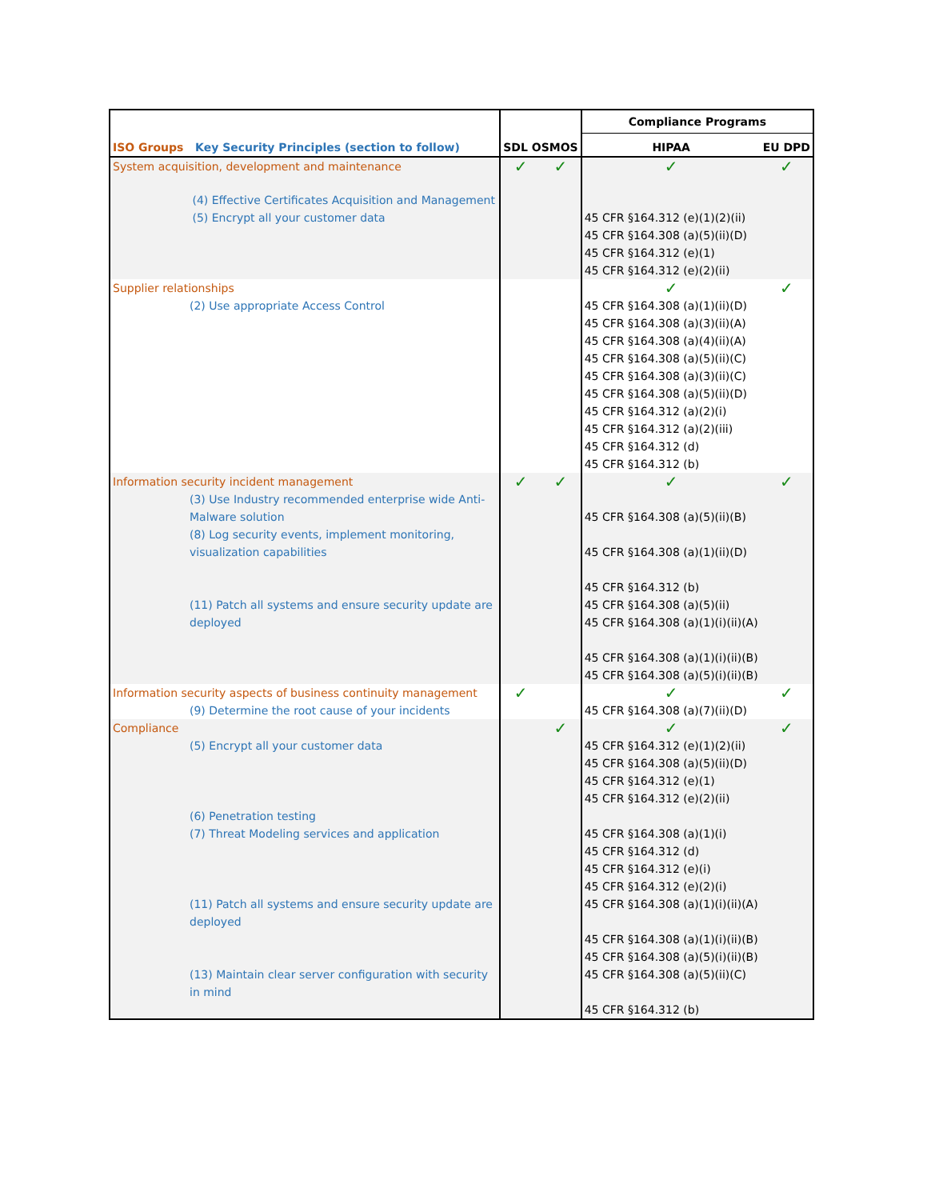| ISO Groups Key Security Principles (section to follow) | | SDL OSMOS | | Compliance Programs | |
| --- | --- | --- | --- | --- | --- |
| | | | | HIPAA | EU DPD |
| System acquisition, development and maintenance | | ✓ | ✓ | ✓ | ✓ |
| | (4) Effective Certificates Acquisition and Management (5) Encrypt all your customer data | | | 45 CFR §164.312 (e)(1)(2)(ii) 45 CFR §164.308 (a)(5)(ii)(D) 45 CFR §164.312 (e)(1) 45 CFR §164.312 (e)(2)(ii) | |
| Supplier relationships (2) Use appropriate Access Control | | | | ✓ 45 CFR §164.308 (a)(1)(ii)(D) 45 CFR §164.308 (a)(3)(ii)(A) 45 CFR §164.308 (a)(4)(ii)(A) 45 CFR §164.308 (a)(5)(ii)(C) 45 CFR §164.308 (a)(3)(ii)(C) 45 CFR §164.308 (a)(5)(ii)(D) 45 CFR §164.312 (a)(2)(i) 45 CFR §164.312 (a)(2)(iii) 45 CFR §164.312 (d) 45 CFR §164.312 (b) | ✓ |
| Information security incident management (3) Use Industry recommended enterprise wide Anti-Malware solution (8) Log security events, implement monitoring, visualization capabilities (11) Patch all systems and ensure security update are deployed | | ✓ | ✓ | ✓ 45 CFR §164.308 (a)(5)(ii)(B) 45 CFR §164.308 (a)(1)(ii)(D) 45 CFR §164.312 (b) 45 CFR §164.308 (a)(5)(ii) 45 CFR §164.308 (a)(1)(i)(ii)(A) 45 CFR §164.308 (a)(1)(i)(ii)(B) 45 CFR §164.308 (a)(5)(i)(ii)(B) | ✓ |
| Information security aspects of business continuity management (9) Determine the root cause of your incidents | | ✓ | | ✓ 45 CFR §164.308 (a)(7)(ii)(D) | ✓ |
| Compliance (5) Encrypt all your customer data (6) Penetration testing (7) Threat Modeling services and application (11) Patch all systems and ensure security update are deployed (13) Maintain clear server configuration with security in mind | | | ✓ | ✓ 45 CFR §164.312 (e)(1)(2)(ii) 45 CFR §164.308 (a)(5)(ii)(D) 45 CFR §164.312 (e)(1) 45 CFR §164.312 (e)(2)(ii) 45 CFR §164.308 (a)(1)(i) 45 CFR §164.312 (d) 45 CFR §164.312 (e)(i) 45 CFR §164.312 (e)(2)(i) 45 CFR §164.308 (a)(1)(i)(ii)(A) 45 CFR §164.308 (a)(1)(i)(ii)(B) 45 CFR §164.308 (a)(5)(i)(ii)(B) 45 CFR §164.308 (a)(5)(ii)(C) 45 CFR §164.312 (b) | ✓ |